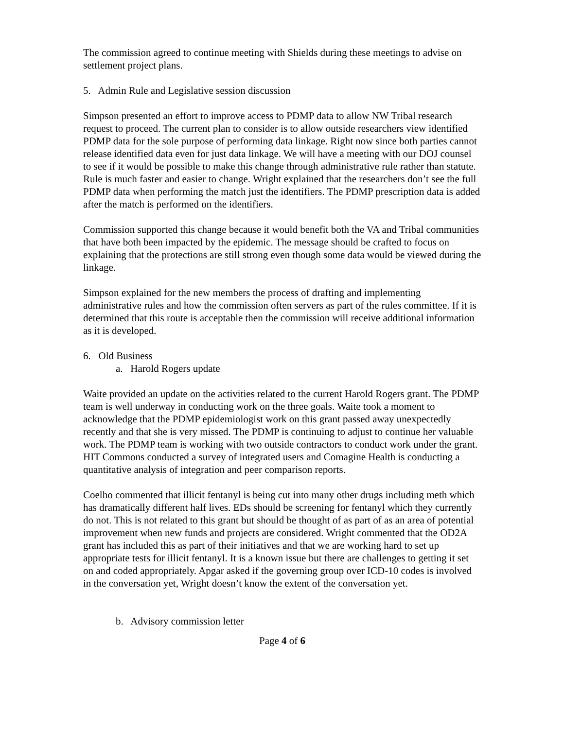The commission agreed to continue meeting with Shields during these meetings to advise on settlement project plans.
5. Admin Rule and Legislative session discussion
Simpson presented an effort to improve access to PDMP data to allow NW Tribal research request to proceed. The current plan to consider is to allow outside researchers view identified PDMP data for the sole purpose of performing data linkage. Right now since both parties cannot release identified data even for just data linkage. We will have a meeting with our DOJ counsel to see if it would be possible to make this change through administrative rule rather than statute. Rule is much faster and easier to change. Wright explained that the researchers don’t see the full PDMP data when performing the match just the identifiers. The PDMP prescription data is added after the match is performed on the identifiers.
Commission supported this change because it would benefit both the VA and Tribal communities that have both been impacted by the epidemic. The message should be crafted to focus on explaining that the protections are still strong even though some data would be viewed during the linkage.
Simpson explained for the new members the process of drafting and implementing administrative rules and how the commission often servers as part of the rules committee. If it is determined that this route is acceptable then the commission will receive additional information as it is developed.
6. Old Business
a. Harold Rogers update
Waite provided an update on the activities related to the current Harold Rogers grant. The PDMP team is well underway in conducting work on the three goals. Waite took a moment to acknowledge that the PDMP epidemiologist work on this grant passed away unexpectedly recently and that she is very missed. The PDMP is continuing to adjust to continue her valuable work. The PDMP team is working with two outside contractors to conduct work under the grant. HIT Commons conducted a survey of integrated users and Comagine Health is conducting a quantitative analysis of integration and peer comparison reports.
Coelho commented that illicit fentanyl is being cut into many other drugs including meth which has dramatically different half lives. EDs should be screening for fentanyl which they currently do not. This is not related to this grant but should be thought of as part of as an area of potential improvement when new funds and projects are considered. Wright commented that the OD2A grant has included this as part of their initiatives and that we are working hard to set up appropriate tests for illicit fentanyl. It is a known issue but there are challenges to getting it set on and coded appropriately. Apgar asked if the governing group over ICD-10 codes is involved in the conversation yet, Wright doesn’t know the extent of the conversation yet.
b. Advisory commission letter
Page 4 of 6